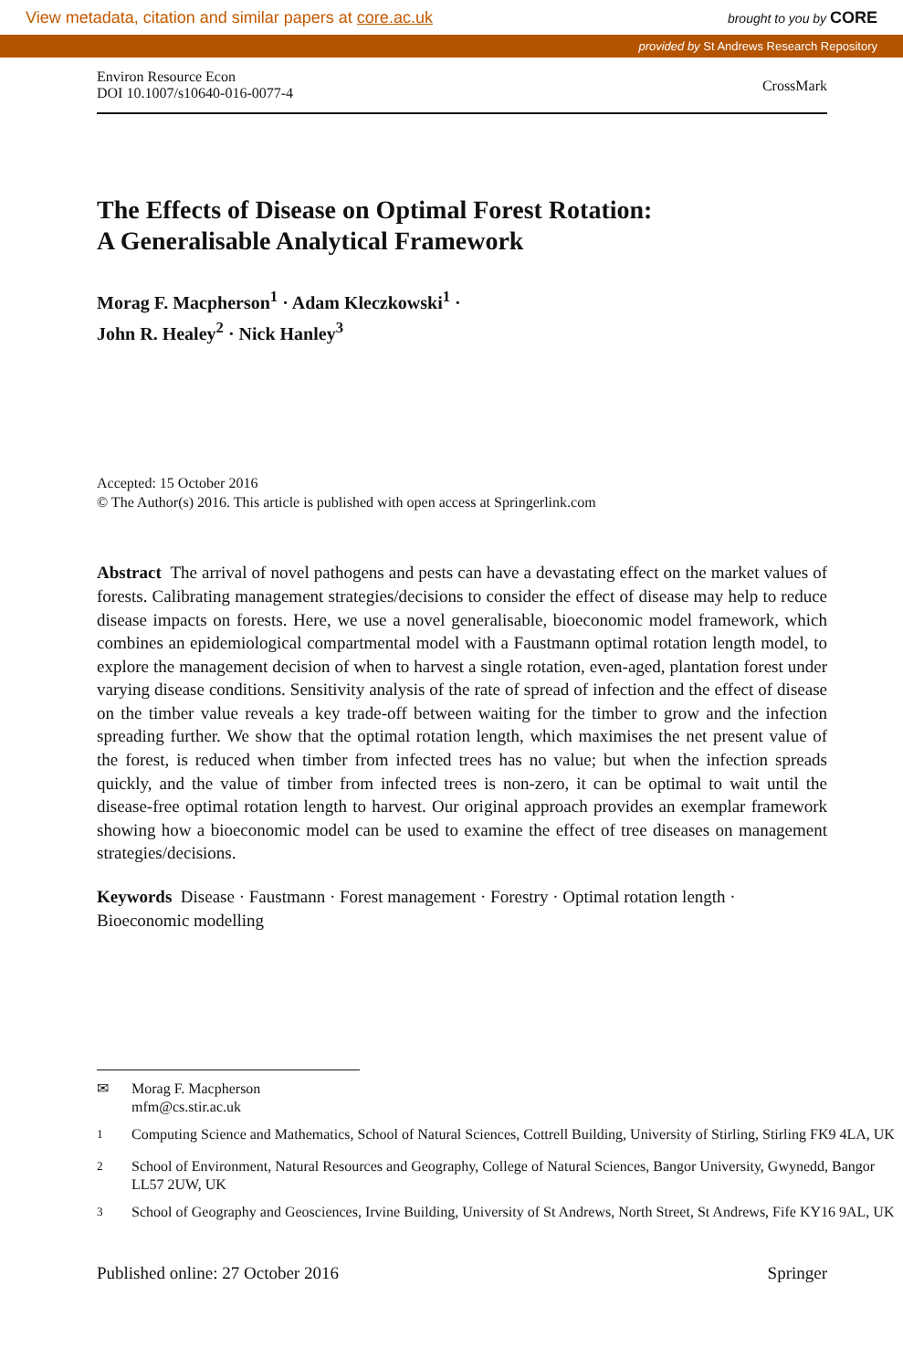View metadata, citation and similar papers at core.ac.uk brought to you by CORE
provided by St Andrews Research Repository
Environ Resource Econ
DOI 10.1007/s10640-016-0077-4
CrossMark
The Effects of Disease on Optimal Forest Rotation:
A Generalisable Analytical Framework
Morag F. Macpherson<sup>1</sup> · Adam Kleczkowski<sup>1</sup> ·
John R. Healey<sup>2</sup> · Nick Hanley<sup>3</sup>
Accepted: 15 October 2016
© The Author(s) 2016. This article is published with open access at Springerlink.com
Abstract The arrival of novel pathogens and pests can have a devastating effect on the market values of forests. Calibrating management strategies/decisions to consider the effect of disease may help to reduce disease impacts on forests. Here, we use a novel generalisable, bioeconomic model framework, which combines an epidemiological compartmental model with a Faustmann optimal rotation length model, to explore the management decision of when to harvest a single rotation, even-aged, plantation forest under varying disease conditions. Sensitivity analysis of the rate of spread of infection and the effect of disease on the timber value reveals a key trade-off between waiting for the timber to grow and the infection spreading further. We show that the optimal rotation length, which maximises the net present value of the forest, is reduced when timber from infected trees has no value; but when the infection spreads quickly, and the value of timber from infected trees is non-zero, it can be optimal to wait until the disease-free optimal rotation length to harvest. Our original approach provides an exemplar framework showing how a bioeconomic model can be used to examine the effect of tree diseases on management strategies/decisions.
Keywords Disease · Faustmann · Forest management · Forestry · Optimal rotation length · Bioeconomic modelling
✉ Morag F. Macpherson
mfm@cs.stir.ac.uk
<sup>1</sup> Computing Science and Mathematics, School of Natural Sciences, Cottrell Building, University of Stirling, Stirling FK9 4LA, UK
<sup>2</sup> School of Environment, Natural Resources and Geography, College of Natural Sciences, Bangor University, Gwynedd, Bangor LL57 2UW, UK
<sup>3</sup> School of Geography and Geosciences, Irvine Building, University of St Andrews, North Street, St Andrews, Fife KY16 9AL, UK
Published online: 27 October 2016 Springer